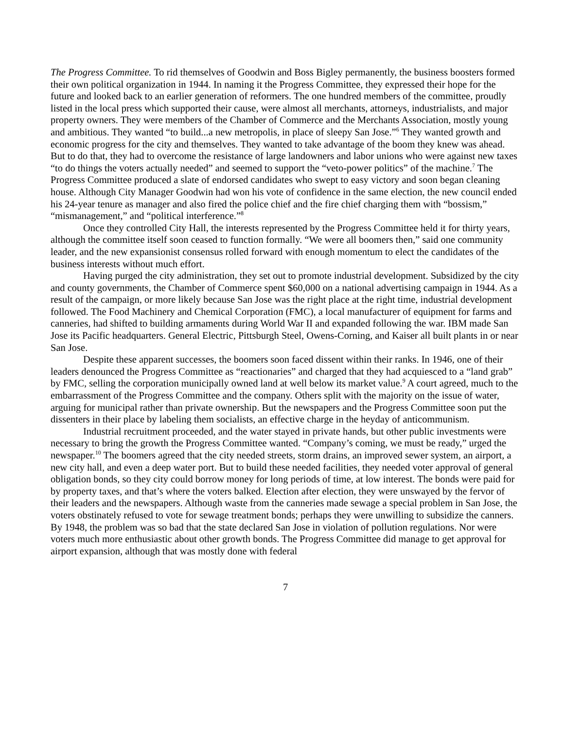The Progress Committee. To rid themselves of Goodwin and Boss Bigley permanently, the business boosters formed their own political organization in 1944. In naming it the Progress Committee, they expressed their hope for the future and looked back to an earlier generation of reformers. The one hundred members of the committee, proudly listed in the local press which supported their cause, were almost all merchants, attorneys, industrialists, and major property owners. They were members of the Chamber of Commerce and the Merchants Association, mostly young and ambitious. They wanted “to build...a new metropolis, in place of sleepy San Jose.”<sup>6</sup> They wanted growth and economic progress for the city and themselves. They wanted to take advantage of the boom they knew was ahead. But to do that, they had to overcome the resistance of large landowners and labor unions who were against new taxes “to do things the voters actually needed” and seemed to support the “veto-power politics” of the machine.<sup>7</sup> The Progress Committee produced a slate of endorsed candidates who swept to easy victory and soon began cleaning house. Although City Manager Goodwin had won his vote of confidence in the same election, the new council ended his 24-year tenure as manager and also fired the police chief and the fire chief charging them with “bossism,” “mismanagement,” and “political interference.”<sup>8</sup>
Once they controlled City Hall, the interests represented by the Progress Committee held it for thirty years, although the committee itself soon ceased to function formally. “We were all boomers then,” said one community leader, and the new expansionist consensus rolled forward with enough momentum to elect the candidates of the business interests without much effort.
Having purged the city administration, they set out to promote industrial development. Subsidized by the city and county governments, the Chamber of Commerce spent $60,000 on a national advertising campaign in 1944. As a result of the campaign, or more likely because San Jose was the right place at the right time, industrial development followed. The Food Machinery and Chemical Corporation (FMC), a local manufacturer of equipment for farms and canneries, had shifted to building armaments during World War II and expanded following the war. IBM made San Jose its Pacific headquarters. General Electric, Pittsburgh Steel, Owens-Corning, and Kaiser all built plants in or near San Jose.
Despite these apparent successes, the boomers soon faced dissent within their ranks. In 1946, one of their leaders denounced the Progress Committee as “reactionaries” and charged that they had acquiesced to a “land grab” by FMC, selling the corporation municipally owned land at well below its market value.<sup>9</sup> A court agreed, much to the embarrassment of the Progress Committee and the company. Others split with the majority on the issue of water, arguing for municipal rather than private ownership. But the newspapers and the Progress Committee soon put the dissenters in their place by labeling them socialists, an effective charge in the heyday of anticommunism.
Industrial recruitment proceeded, and the water stayed in private hands, but other public investments were necessary to bring the growth the Progress Committee wanted. “Company’s coming, we must be ready,” urged the newspaper.<sup>10</sup> The boomers agreed that the city needed streets, storm drains, an improved sewer system, an airport, a new city hall, and even a deep water port. But to build these needed facilities, they needed voter approval of general obligation bonds, so they city could borrow money for long periods of time, at low interest. The bonds were paid for by property taxes, and that’s where the voters balked. Election after election, they were unswayed by the fervor of their leaders and the newspapers. Although waste from the canneries made sewage a special problem in San Jose, the voters obstinately refused to vote for sewage treatment bonds; perhaps they were unwilling to subsidize the canners. By 1948, the problem was so bad that the state declared San Jose in violation of pollution regulations. Nor were voters much more enthusiastic about other growth bonds. The Progress Committee did manage to get approval for airport expansion, although that was mostly done with federal
7